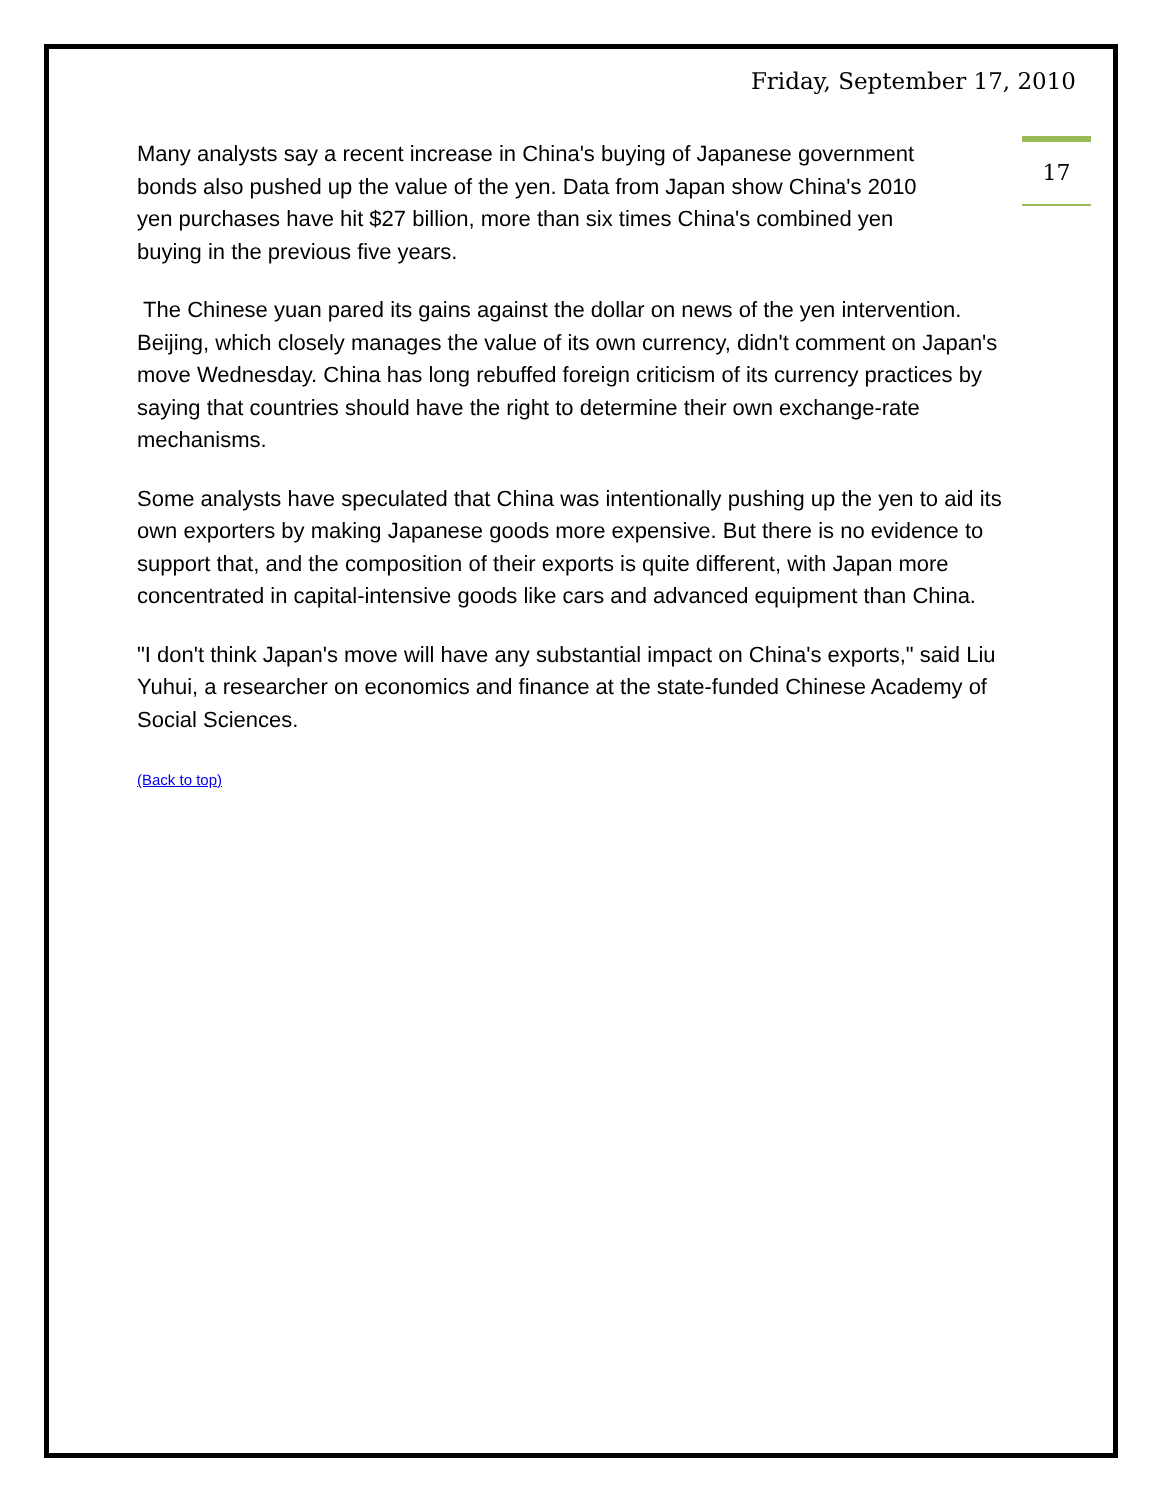Friday, September 17, 2010
17
Many analysts say a recent increase in China's buying of Japanese government
bonds also pushed up the value of the yen. Data from Japan show China's 2010
yen purchases have hit $27 billion, more than six times China's combined yen
buying in the previous five years.
The Chinese yuan pared its gains against the dollar on news of the yen intervention. Beijing, which closely manages the value of its own currency, didn't comment on Japan's move Wednesday. China has long rebuffed foreign criticism of its currency practices by saying that countries should have the right to determine their own exchange-rate mechanisms.
Some analysts have speculated that China was intentionally pushing up the yen to aid its own exporters by making Japanese goods more expensive. But there is no evidence to support that, and the composition of their exports is quite different, with Japan more concentrated in capital-intensive goods like cars and advanced equipment than China.
"I don't think Japan's move will have any substantial impact on China's exports," said Liu Yuhui, a researcher on economics and finance at the state-funded Chinese Academy of Social Sciences.
(Back to top)